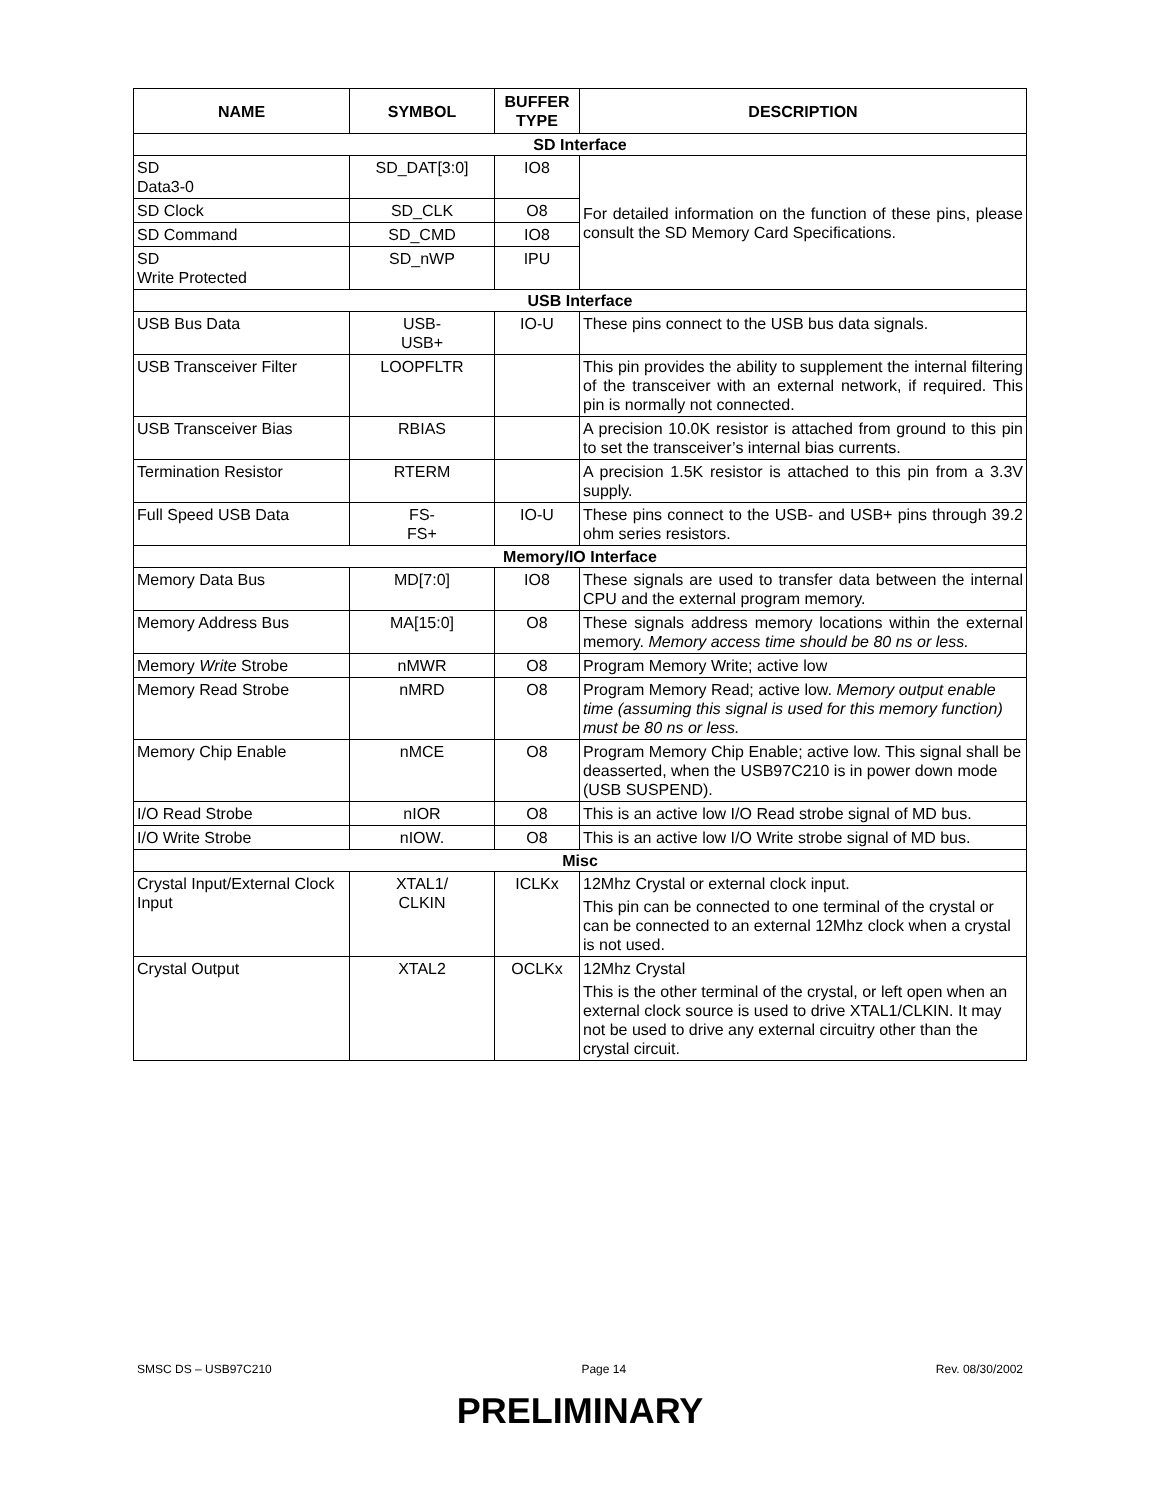| NAME | SYMBOL | BUFFER TYPE | DESCRIPTION |
| --- | --- | --- | --- |
| SD Interface | | | |
| SD Data3-0 | SD_DAT[3:0] | IO8 | For detailed information on the function of these pins, please consult the SD Memory Card Specifications. |
| SD Clock | SD_CLK | O8 | |
| SD Command | SD_CMD | IO8 | |
| SD Write Protected | SD_nWP | IPU | |
| USB Interface | | | |
| USB Bus Data | USB- USB+ | IO-U | These pins connect to the USB bus data signals. |
| USB Transceiver Filter | LOOPFLTR | | This pin provides the ability to supplement the internal filtering of the transceiver with an external network, if required. This pin is normally not connected. |
| USB Transceiver Bias | RBIAS | | A precision 10.0K resistor is attached from ground to this pin to set the transceiver’s internal bias currents. |
| Termination Resistor | RTERM | | A precision 1.5K resistor is attached to this pin from a 3.3V supply. |
| Full Speed USB Data | FS- FS+ | IO-U | These pins connect to the USB- and USB+ pins through 39.2 ohm series resistors. |
| Memory/IO Interface | | | |
| Memory Data Bus | MD[7:0] | IO8 | These signals are used to transfer data between the internal CPU and the external program memory. |
| Memory Address Bus | MA[15:0] | O8 | These signals address memory locations within the external memory. Memory access time should be 80 ns or less. |
| Memory Write Strobe | nMWR | O8 | Program Memory Write; active low |
| Memory Read Strobe | nMRD | O8 | Program Memory Read; active low. Memory output enable time (assuming this signal is used for this memory function) must be 80 ns or less. |
| Memory Chip Enable | nMCE | O8 | Program Memory Chip Enable; active low. This signal shall be deasserted, when the USB97C210 is in power down mode (USB SUSPEND). |
| I/O Read Strobe | nIOR | O8 | This is an active low I/O Read strobe signal of MD bus. |
| I/O Write Strobe | nIOW. | O8 | This is an active low I/O Write strobe signal of MD bus. |
| Misc | | | |
| Crystal Input/External Clock Input | XTAL1/ CLKIN | ICLKx | 12Mhz Crystal or external clock input. This pin can be connected to one terminal of the crystal or can be connected to an external 12Mhz clock when a crystal is not used. |
| Crystal Output | XTAL2 | OCLKx | 12Mhz Crystal This is the other terminal of the crystal, or left open when an external clock source is used to drive XTAL1/CLKIN. It may not be used to drive any external circuitry other than the crystal circuit. |
SMSC DS – USB97C210 Page 14 Rev. 08/30/2002
PRELIMINARY